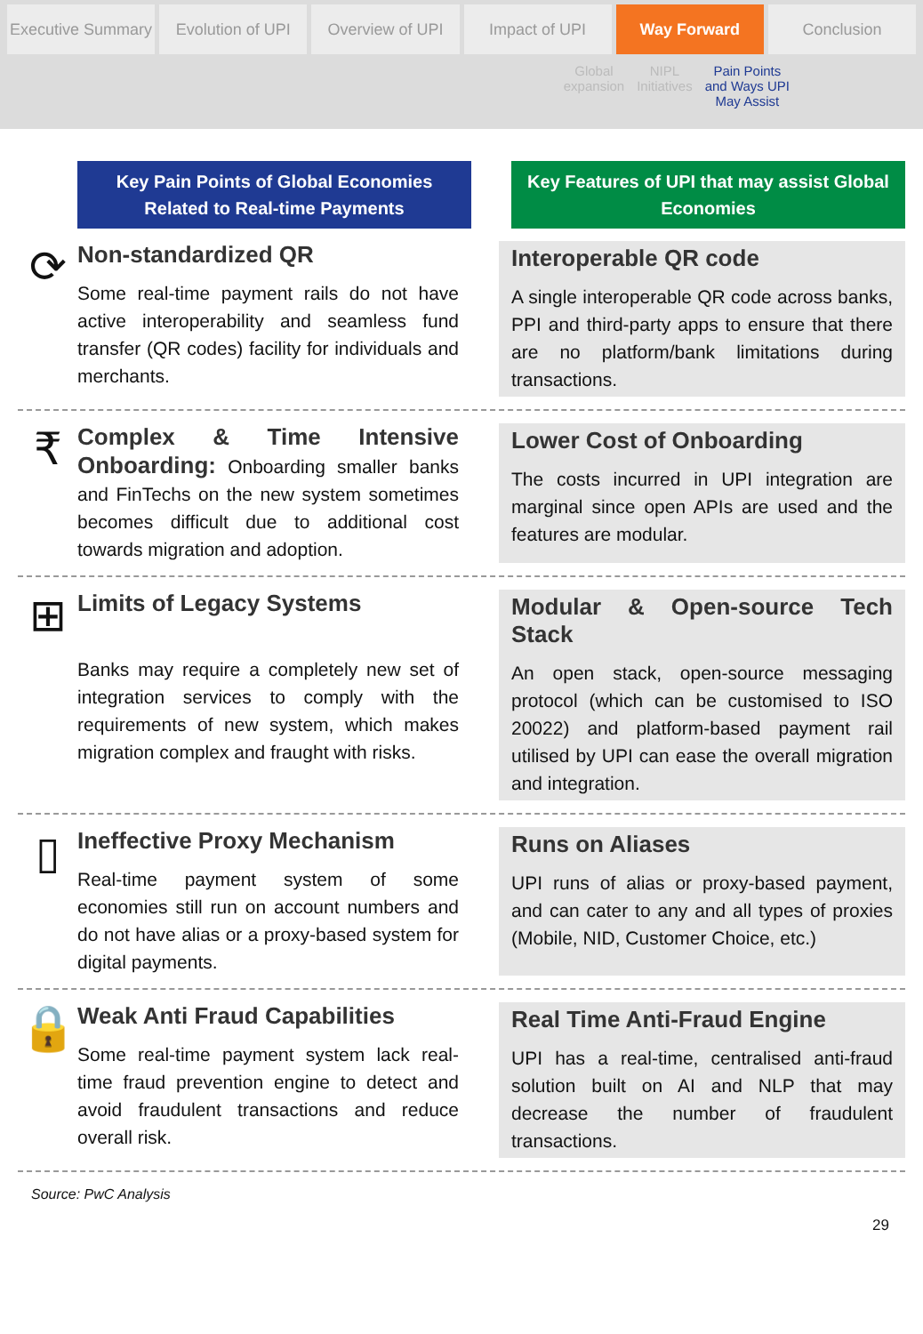Executive Summary Evolution of UPI Overview of UPI Impact of UPI Way Forward Conclusion
Global
expansion
NIPL
Initiatives
Pain Points
and Ways UPI
May Assist
Key Pain Points of Global Economies Related to Real-time Payments
Key Features of UPI that may assist Global Economies
⟳
Non-standardized QR
Some real-time payment rails do not have active interoperability and seamless fund transfer (QR codes) facility for individuals and merchants.
Interoperable QR code
A single interoperable QR code across banks, PPI and third-party apps to ensure that there are no platform/bank limitations during transactions.
₹
Complex & Time Intensive Onboarding:
Onboarding smaller banks and FinTechs on the new system sometimes becomes difficult due to additional cost towards migration and adoption.
Lower Cost of Onboarding
The costs incurred in UPI integration are marginal since open APIs are used and the features are modular.
⊞
Limits of Legacy Systems
Banks may require a completely new set of integration services to comply with the requirements of new system, which makes migration complex and fraught with risks.
Modular & Open-source Tech Stack
An open stack, open-source messaging protocol (which can be customised to ISO 20022) and platform-based payment rail utilised by UPI can ease the overall migration and integration.
▯
Ineffective Proxy Mechanism
Real-time payment system of some economies still run on account numbers and do not have alias or a proxy-based system for digital payments.
Runs on Aliases
UPI runs of alias or proxy-based payment, and can cater to any and all types of proxies (Mobile, NID, Customer Choice, etc.)
🔒
Weak Anti Fraud Capabilities
Some real-time payment system lack real-time fraud prevention engine to detect and avoid fraudulent transactions and reduce overall risk.
Real Time Anti-Fraud Engine
UPI has a real-time, centralised anti-fraud solution built on AI and NLP that may decrease the number of fraudulent transactions.
Source: PwC Analysis
29